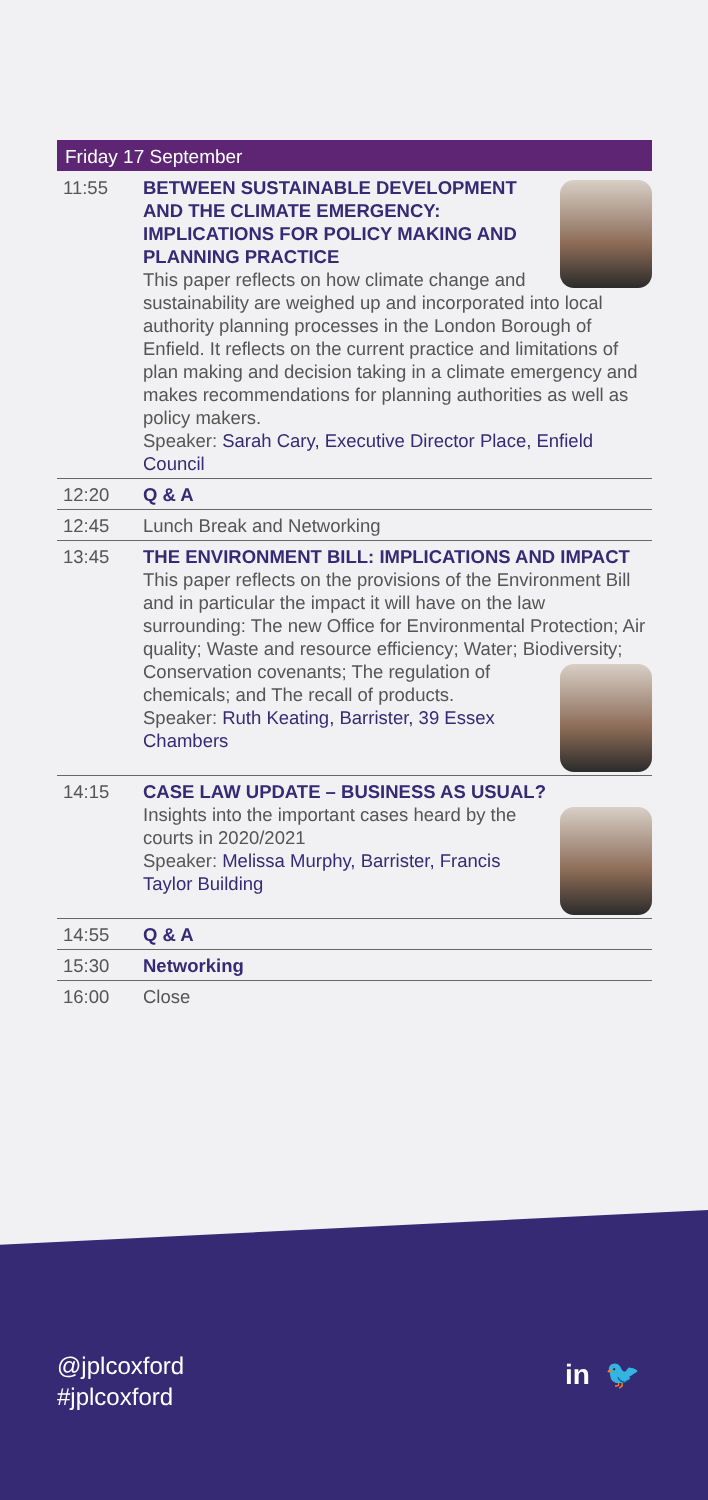Friday 17 September
| 11:55 | BETWEEN SUSTAINABLE DEVELOPMENT AND THE CLIMATE EMERGENCY: IMPLICATIONS FOR POLICY MAKING AND PLANNING PRACTICE This paper reflects on how climate change and sustainability are weighed up and incorporated into local authority planning processes in the London Borough of Enfield. It reflects on the current practice and limitations of plan making and decision taking in a climate emergency and makes recommendations for planning authorities as well as policy makers. Speaker: Sarah Cary, Executive Director Place, Enfield Council |
| 12:20 | Q & A |
| 12:45 | Lunch Break and Networking |
| 13:45 | THE ENVIRONMENT BILL: IMPLICATIONS AND IMPACT This paper reflects on the provisions of the Environment Bill and in particular the impact it will have on the law surrounding: The new Office for Environmental Protection; Air quality; Waste and resource efficiency; Water; Biodiversity; Conservation covenants; The regulation of chemicals; and The recall of products. Speaker: Ruth Keating, Barrister, 39 Essex Chambers |
| 14:15 | CASE LAW UPDATE – BUSINESS AS USUAL? Insights into the important cases heard by the courts in 2020/2021 Speaker: Melissa Murphy, Barrister, Francis Taylor Building |
| 14:55 | Q & A |
| 15:30 | Networking |
| 16:00 | Close |
@jplcoxford
#jplcoxford
in 🐦